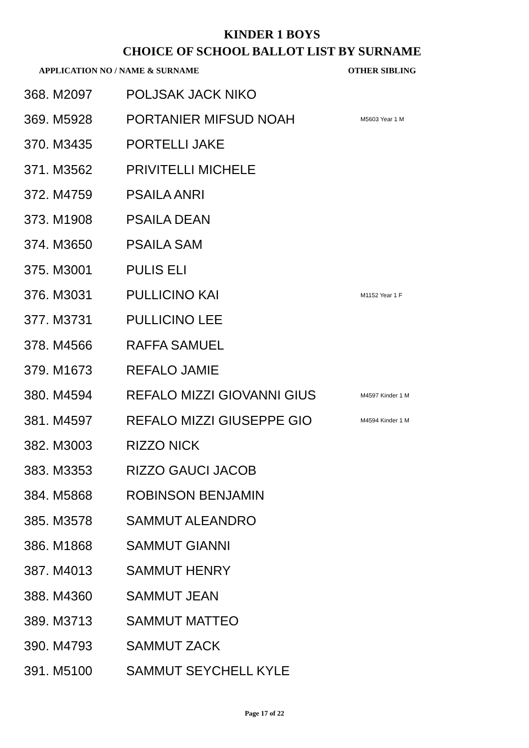KINDER 1 BOYS
CHOICE OF SCHOOL BALLOT LIST BY SURNAME
| APPLICATION NO / NAME & SURNAME | | OTHER SIBLING |
| --- | --- | --- |
| 368. M2097 | POLJSAK JACK NIKO | |
| 369. M5928 | PORTANIER MIFSUD NOAH | M5603 Year 1 M |
| 370. M3435 | PORTELLI JAKE | |
| 371. M3562 | PRIVITELLI MICHELE | |
| 372. M4759 | PSAILA ANRI | |
| 373. M1908 | PSAILA DEAN | |
| 374. M3650 | PSAILA SAM | |
| 375. M3001 | PULIS ELI | |
| 376. M3031 | PULLICINO KAI | M1152 Year 1 F |
| 377. M3731 | PULLICINO LEE | |
| 378. M4566 | RAFFA SAMUEL | |
| 379. M1673 | REFALO JAMIE | |
| 380. M4594 | REFALO MIZZI GIOVANNI GIUS | M4597 Kinder 1 M |
| 381. M4597 | REFALO MIZZI GIUSEPPE GIO | M4594 Kinder 1 M |
| 382. M3003 | RIZZO NICK | |
| 383. M3353 | RIZZO GAUCI JACOB | |
| 384. M5868 | ROBINSON BENJAMIN | |
| 385. M3578 | SAMMUT ALEANDRO | |
| 386. M1868 | SAMMUT GIANNI | |
| 387. M4013 | SAMMUT HENRY | |
| 388. M4360 | SAMMUT JEAN | |
| 389. M3713 | SAMMUT MATTEO | |
| 390. M4793 | SAMMUT ZACK | |
| 391. M5100 | SAMMUT SEYCHELL KYLE | |
Page 17 of 22